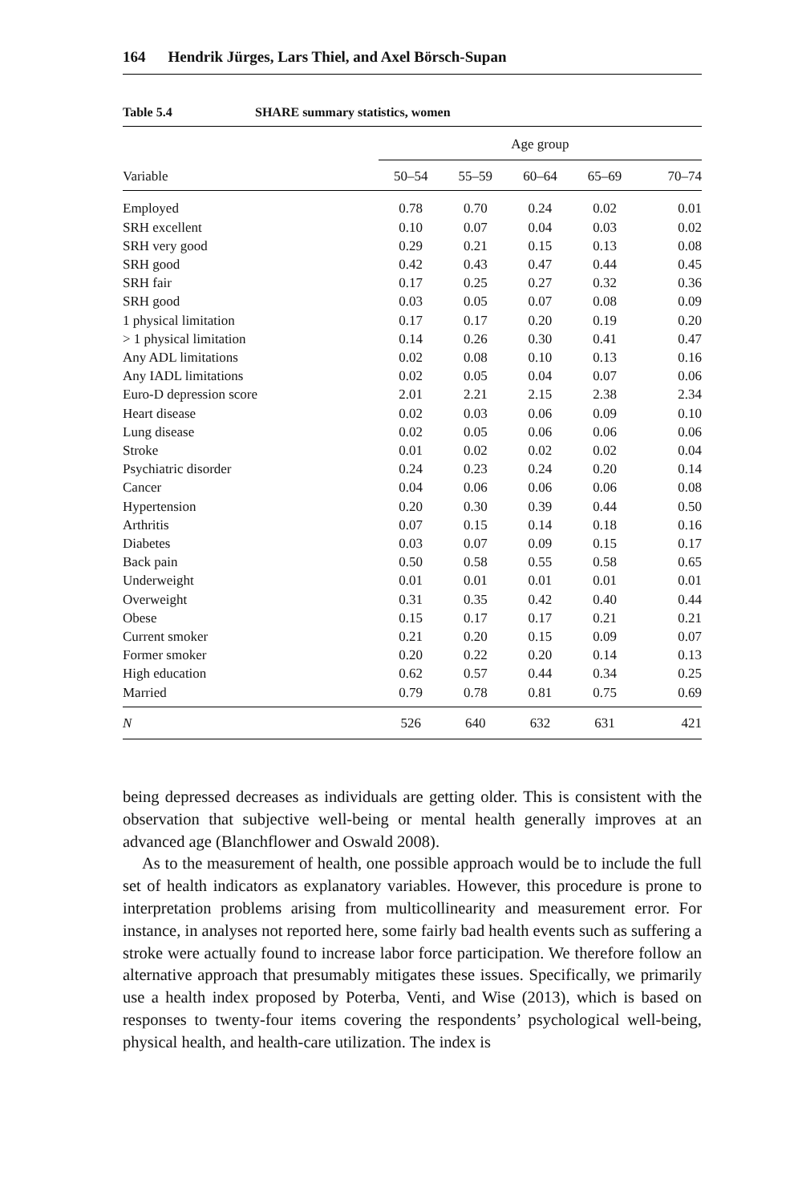164 Hendrik Jürges, Lars Thiel, and Axel Börsch-Supan
Table 5.4 SHARE summary statistics, women
| | Age group | | | | |
| --- | --- | --- | --- | --- | --- |
| Variable | 50–54 | 55–59 | 60–64 | 65–69 | 70–74 |
| Employed | 0.78 | 0.70 | 0.24 | 0.02 | 0.01 |
| SRH excellent | 0.10 | 0.07 | 0.04 | 0.03 | 0.02 |
| SRH very good | 0.29 | 0.21 | 0.15 | 0.13 | 0.08 |
| SRH good | 0.42 | 0.43 | 0.47 | 0.44 | 0.45 |
| SRH fair | 0.17 | 0.25 | 0.27 | 0.32 | 0.36 |
| SRH good | 0.03 | 0.05 | 0.07 | 0.08 | 0.09 |
| 1 physical limitation | 0.17 | 0.17 | 0.20 | 0.19 | 0.20 |
| > 1 physical limitation | 0.14 | 0.26 | 0.30 | 0.41 | 0.47 |
| Any ADL limitations | 0.02 | 0.08 | 0.10 | 0.13 | 0.16 |
| Any IADL limitations | 0.02 | 0.05 | 0.04 | 0.07 | 0.06 |
| Euro-D depression score | 2.01 | 2.21 | 2.15 | 2.38 | 2.34 |
| Heart disease | 0.02 | 0.03 | 0.06 | 0.09 | 0.10 |
| Lung disease | 0.02 | 0.05 | 0.06 | 0.06 | 0.06 |
| Stroke | 0.01 | 0.02 | 0.02 | 0.02 | 0.04 |
| Psychiatric disorder | 0.24 | 0.23 | 0.24 | 0.20 | 0.14 |
| Cancer | 0.04 | 0.06 | 0.06 | 0.06 | 0.08 |
| Hypertension | 0.20 | 0.30 | 0.39 | 0.44 | 0.50 |
| Arthritis | 0.07 | 0.15 | 0.14 | 0.18 | 0.16 |
| Diabetes | 0.03 | 0.07 | 0.09 | 0.15 | 0.17 |
| Back pain | 0.50 | 0.58 | 0.55 | 0.58 | 0.65 |
| Underweight | 0.01 | 0.01 | 0.01 | 0.01 | 0.01 |
| Overweight | 0.31 | 0.35 | 0.42 | 0.40 | 0.44 |
| Obese | 0.15 | 0.17 | 0.17 | 0.21 | 0.21 |
| Current smoker | 0.21 | 0.20 | 0.15 | 0.09 | 0.07 |
| Former smoker | 0.20 | 0.22 | 0.20 | 0.14 | 0.13 |
| High education | 0.62 | 0.57 | 0.44 | 0.34 | 0.25 |
| Married | 0.79 | 0.78 | 0.81 | 0.75 | 0.69 |
| N | 526 | 640 | 632 | 631 | 421 |
being depressed decreases as individuals are getting older. This is consistent with the observation that subjective well-being or mental health generally improves at an advanced age (Blanchflower and Oswald 2008).
As to the measurement of health, one possible approach would be to include the full set of health indicators as explanatory variables. However, this procedure is prone to interpretation problems arising from multicollinearity and measurement error. For instance, in analyses not reported here, some fairly bad health events such as suffering a stroke were actually found to increase labor force participation. We therefore follow an alternative approach that presumably mitigates these issues. Specifically, we primarily use a health index proposed by Poterba, Venti, and Wise (2013), which is based on responses to twenty-four items covering the respondents’ psychological well-being, physical health, and health-care utilization. The index is